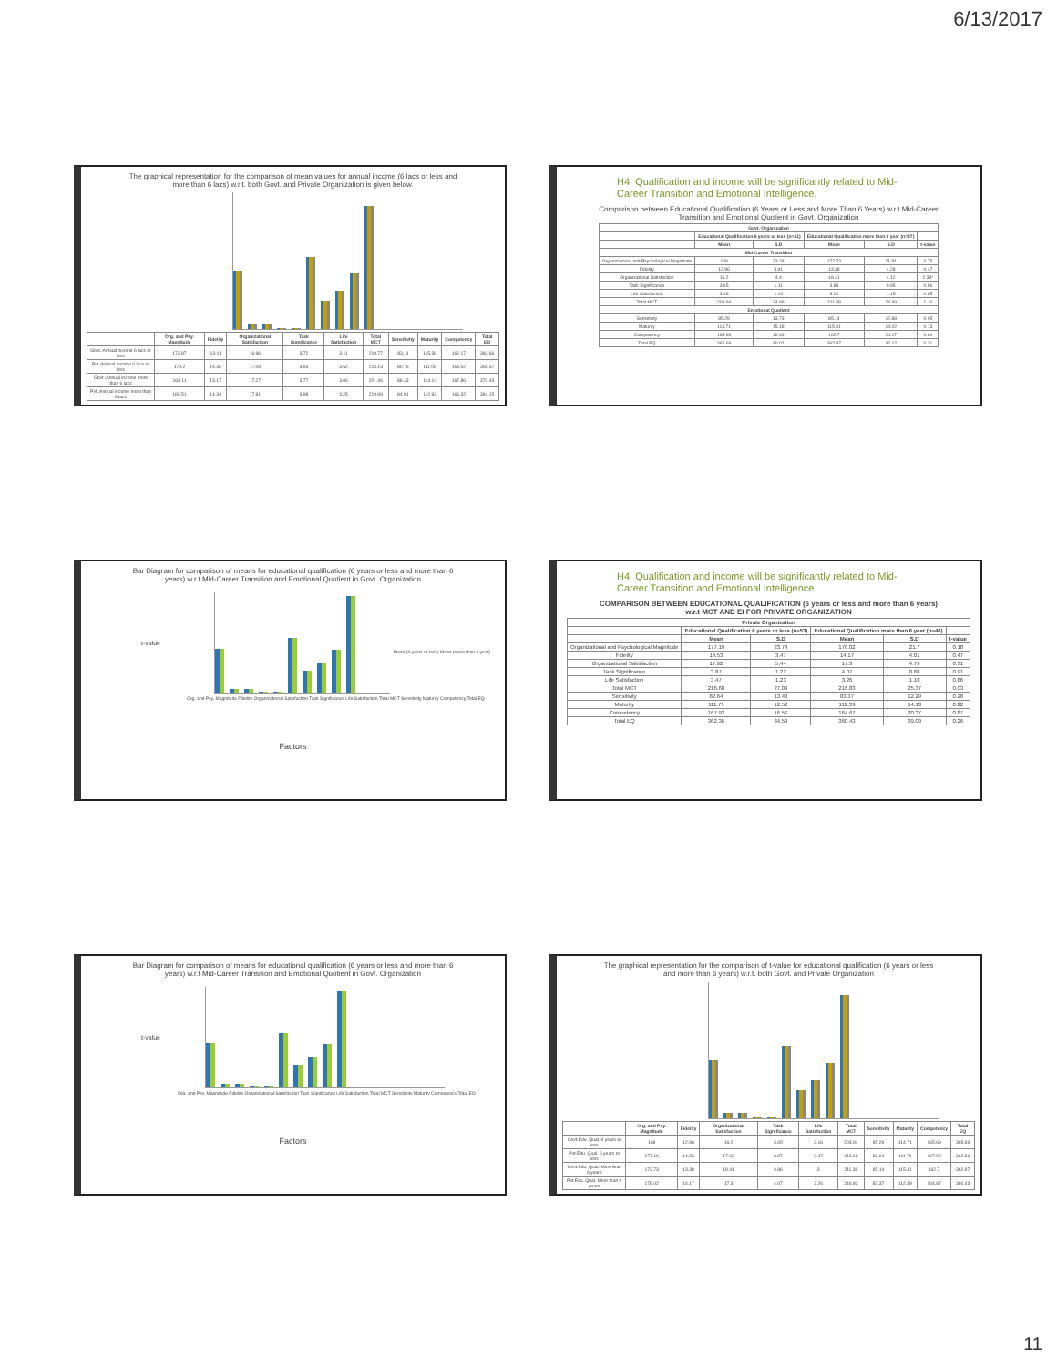6/13/2017
The graphical representation for the comparison of mean values for annual income (6 lacs or less and more than 6 lacs) w.r.t. both Govt. and Private Organization is given below.
| | Org. and Psy. Magnitude | Fidelity | Organizational Satisfaction | Task Significance | Life Satisfaction | Total MCT | Sensitivity | Maturity | Competency | Total EQ |
| --- | --- | --- | --- | --- | --- | --- | --- | --- | --- | --- |
| Govt.:Annual income 6 lacs or less | 173.87 | 13.11 | 16.96 | 3.72 | 3.11 | 210.77 | 83.11 | 115.38 | 162.17 | 360.66 |
| Pvt.:Annual income 6 lacs or less | 174.2 | 14.39 | 17.09 | 3.93 | 3.52 | 213.13 | 80.76 | 111.09 | 166.52 | 358.37 |
| Govt.:Annual income more than 6 lacs | 164.11 | 13.17 | 17.27 | 3.77 | 3.06 | 201.46 | 88.43 | 114.14 | 167.86 | 370.43 |
| Pvt.:Annual income more than 6 lacs | 180.51 | 14.34 | 17.81 | 3.98 | 3.25 | 219.89 | 84.91 | 112.92 | 166.32 | 364.15 |
H4. Qualification and income will be significantly related to Mid-Career Transition and Emotional Intelligence.
Comparison between Educational Qualification (6 Years or Less and More Than 6 Years) w.r.t Mid-Career Transition and Emotional Quotient in Govt. Organization
| Govt. Organization | | | | | |
| --- | --- | --- | --- | --- | --- |
| | Educational Qualification 6 years or less (n=51) | | Educational Qualification more than 6 year (n=37) | | |
| | Mean | S.D | Mean | S.D | t-value |
| Mid-Career Transition | | | | | |
| Organizational and Psychological Magnitude | 168 | 33.28 | 172.73 | 21.91 | 0.75 |
| Fidelity | 12.96 | 3.91 | 13.38 | 4.28 | 0.47 |
| Organizational Satisfaction | 16.2 | 4.4 | 18.41 | 4.12 | 2.39* |
| Task Significance | 3.65 | 1.11 | 3.86 | 0.95 | 0.96 |
| Life Satisfaction | 3.16 | 1.10 | 3.00 | 1.15 | 0.65 |
| Total MCT | 203.94 | 34.99 | 211.38 | 24.99 | 1.10 |
| Emotional Quotient | | | | | |
| Sensitivity | 85.29 | 13.73 | 85.14 | 12.88 | 0.05 |
| Maturity | 114.71 | 15.18 | 115.41 | 14.02 | 0.13 |
| Competency | 165.69 | 19.49 | 162.7 | 24.17 | 0.64 |
| Total EQ | 365.69 | 40.02 | 362.97 | 42.12 | 0.31 |
Bar Diagram for comparison of means for educational qualification (6 years or less and more than 6 years) w.r.t Mid-Career Transition and Emotional Quotient in Govt. Organization
t-value
Mean (6 years or less) Mean (more than 6 year)
Org. and Psy. Magnitude Fidelity Organizational Satisfaction Task Significance Life Satisfaction Total MCT Sensitivity Maturity Competency Total EQ
Factors
H4. Qualification and income will be significantly related to Mid-Career Transition and Emotional Intelligence.
COMPARISON BETWEEN EDUCATIONAL QUALIFICATION (6 years or less and more than 6 years) w.r.t MCT AND EI FOR PRIVATE ORGANIZATION
| Private Organization | | | | | |
| --- | --- | --- | --- | --- | --- |
| | Educational Qualification 6 years or less (n=53) | | Educational Qualification more than 6 year (n=46) | | |
| | Mean | S.D | Mean | S.D | t-value |
| Organizational and Psychological Magnitude | 177.19 | 23.74 | 178.02 | 21.7 | 0.18 |
| Fidelity | 14.53 | 3.47 | 14.17 | 4.01 | 0.47 |
| Organizational Satisfaction | 17.62 | 5.44 | 17.3 | 4.79 | 0.31 |
| Task Significance | 3.87 | 1.22 | 4.07 | 0.88 | 0.91 |
| Life Satisfaction | 3.47 | 1.23 | 3.26 | 1.18 | 0.86 |
| Total MCT | 216.68 | 27.09 | 216.83 | 25.37 | 0.03 |
| Sensitivity | 82.64 | 13.43 | 83.37 | 12.29 | 0.28 |
| Maturity | 111.79 | 12.52 | 112.39 | 14.13 | 0.22 |
| Competency | 167.92 | 16.57 | 164.67 | 20.37 | 0.87 |
| Total EQ | 362.36 | 34.59 | 360.43 | 39.09 | 0.26 |
Bar Diagram for comparison of means for educational qualification (6 years or less and more than 6 years) w.r.t Mid-Career Transition and Emotional Quotient in Govt. Organization
t-value
Org. and Psy. Magnitude Fidelity Organizational Satisfaction Task Significance Life Satisfaction Total MCT Sensitivity Maturity Competency Total EQ
Factors
The graphical representation for the comparison of t-value for educational qualification (6 years or less and more than 6 years) w.r.t. both Govt. and Private Organization
| | Org. and Psy. Magnitude | Fidelity | Organizational Satisfaction | Task Significance | Life Satisfaction | Total MCT | Sensitivity | Maturity | Competency | Total EQ |
| --- | --- | --- | --- | --- | --- | --- | --- | --- | --- | --- |
| Govt.Edu. Qual. 6 years or less | 168 | 12.96 | 16.2 | 3.65 | 3.16 | 203.94 | 85.29 | 114.71 | 165.69 | 365.69 |
| Pvt.Edu. Qual. 6 years or less | 177.19 | 14.53 | 17.62 | 3.87 | 3.47 | 216.68 | 82.64 | 111.79 | 167.92 | 362.36 |
| Govt.Edu. Qual. More than 6 years | 172.73 | 13.38 | 18.41 | 3.86 | 3 | 211.38 | 85.14 | 115.41 | 162.7 | 362.97 |
| Pvt.Edu. Qual. More than 6 years | 178.02 | 14.17 | 17.3 | 4.07 | 3.26 | 216.83 | 83.37 | 112.39 | 164.67 | 360.43 |
11